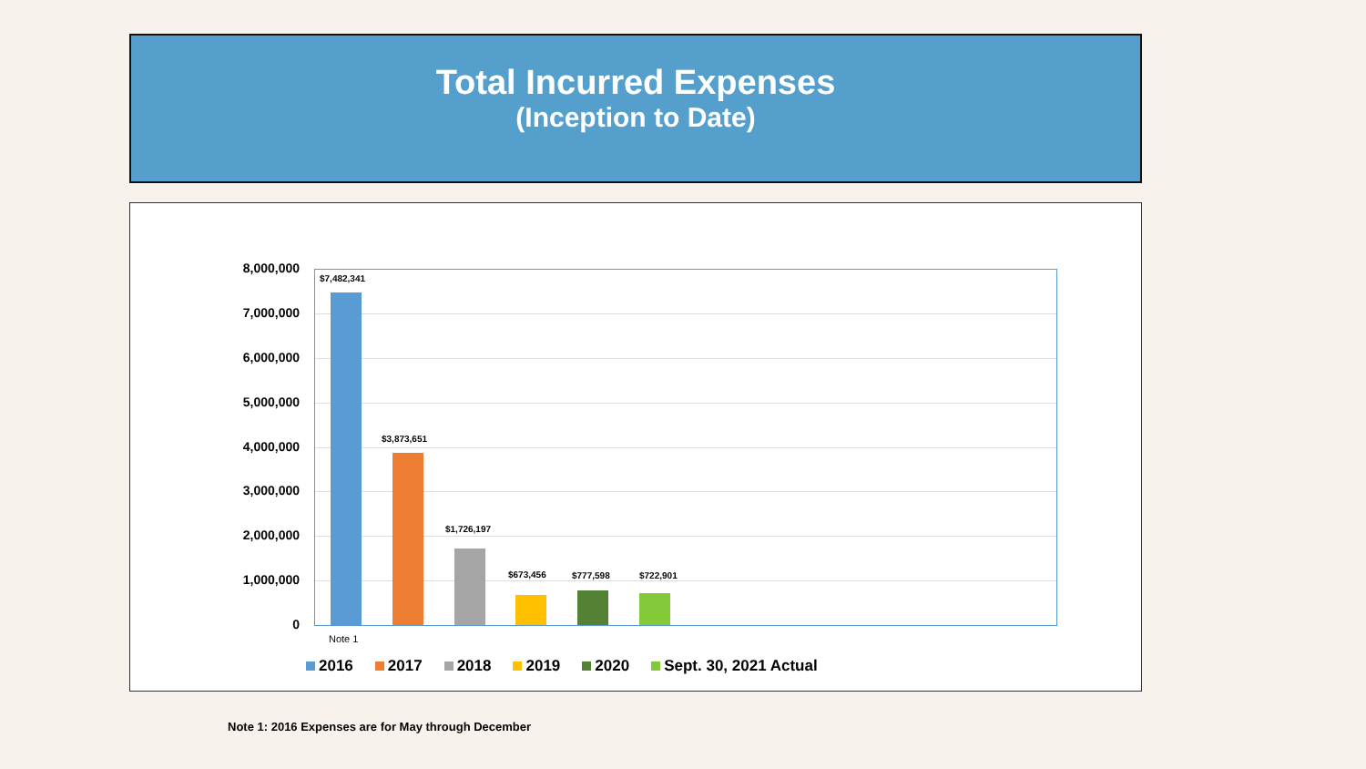Total Incurred Expenses
(Inception to Date)
8,000,000
7,000,000
6,000,000
5,000,000
4,000,000
3,000,000
2,000,000
1,000,000
0
$7,482,341
$3,873,651
$1,726,197
$673,456 $777,598 $722,901
Note 1
2016 2017 2018 2019 2020 Sept. 30, 2021 Actual
Note 1: 2016 Expenses are for May through December